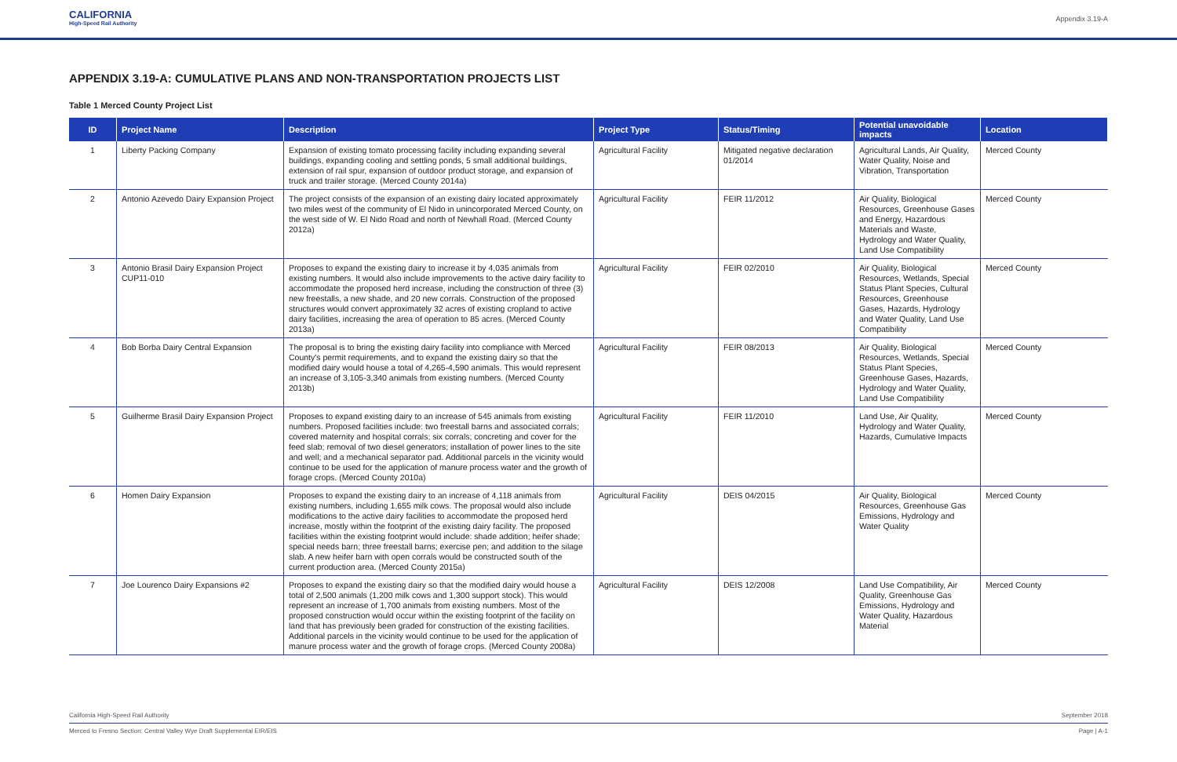CALIFORNIA
High-Speed Rail Authority
Appendix 3.19-A
APPENDIX 3.19-A: CUMULATIVE PLANS AND NON-TRANSPORTATION PROJECTS LIST
Table 1 Merced County Project List
| ID | Project Name | Description | Project Type | Status/Timing | Potential unavoidable impacts | Location |
| --- | --- | --- | --- | --- | --- | --- |
| 1 | Liberty Packing Company | Expansion of existing tomato processing facility including expanding several buildings, expanding cooling and settling ponds, 5 small additional buildings, extension of rail spur, expansion of outdoor product storage, and expansion of truck and trailer storage. (Merced County 2014a) | Agricultural Facility | Mitigated negative declaration 01/2014 | Agricultural Lands, Air Quality, Water Quality, Noise and Vibration, Transportation | Merced County |
| 2 | Antonio Azevedo Dairy Expansion Project | The project consists of the expansion of an existing dairy located approximately two miles west of the community of El Nido in unincorporated Merced County, on the west side of W. El Nido Road and north of Newhall Road. (Merced County 2012a) | Agricultural Facility | FEIR 11/2012 | Air Quality, Biological Resources, Greenhouse Gases and Energy, Hazardous Materials and Waste, Hydrology and Water Quality, Land Use Compatibility | Merced County |
| 3 | Antonio Brasil Dairy Expansion Project CUP11-010 | Proposes to expand the existing dairy to increase it by 4,035 animals from existing numbers. It would also include improvements to the active dairy facility to accommodate the proposed herd increase, including the construction of three (3) new freestalls, a new shade, and 20 new corrals. Construction of the proposed structures would convert approximately 32 acres of existing cropland to active dairy facilities, increasing the area of operation to 85 acres. (Merced County 2013a) | Agricultural Facility | FEIR 02/2010 | Air Quality, Biological Resources, Wetlands, Special Status Plant Species, Cultural Resources, Greenhouse Gases, Hazards, Hydrology and Water Quality, Land Use Compatibility | Merced County |
| 4 | Bob Borba Dairy Central Expansion | The proposal is to bring the existing dairy facility into compliance with Merced County's permit requirements, and to expand the existing dairy so that the modified dairy would house a total of 4,265-4,590 animals. This would represent an increase of 3,105-3,340 animals from existing numbers. (Merced County 2013b) | Agricultural Facility | FEIR 08/2013 | Air Quality, Biological Resources, Wetlands, Special Status Plant Species, Greenhouse Gases, Hazards, Hydrology and Water Quality, Land Use Compatibility | Merced County |
| 5 | Guilherme Brasil Dairy Expansion Project | Proposes to expand existing dairy to an increase of 545 animals from existing numbers. Proposed facilities include: two freestall barns and associated corrals; covered maternity and hospital corrals; six corrals; concreting and cover for the feed slab; removal of two diesel generators; installation of power lines to the site and well; and a mechanical separator pad. Additional parcels in the vicinity would continue to be used for the application of manure process water and the growth of forage crops. (Merced County 2010a) | Agricultural Facility | FEIR 11/2010 | Land Use, Air Quality, Hydrology and Water Quality, Hazards, Cumulative Impacts | Merced County |
| 6 | Homen Dairy Expansion | Proposes to expand the existing dairy to an increase of 4,118 animals from existing numbers, including 1,655 milk cows. The proposal would also include modifications to the active dairy facilities to accommodate the proposed herd increase, mostly within the footprint of the existing dairy facility. The proposed facilities within the existing footprint would include: shade addition; heifer shade; special needs barn; three freestall barns; exercise pen; and addition to the silage slab. A new heifer barn with open corrals would be constructed south of the current production area. (Merced County 2015a) | Agricultural Facility | DEIS 04/2015 | Air Quality, Biological Resources, Greenhouse Gas Emissions, Hydrology and Water Quality | Merced County |
| 7 | Joe Lourenco Dairy Expansions #2 | Proposes to expand the existing dairy so that the modified dairy would house a total of 2,500 animals (1,200 milk cows and 1,300 support stock). This would represent an increase of 1,700 animals from existing numbers. Most of the proposed construction would occur within the existing footprint of the facility on land that has previously been graded for construction of the existing facilities. Additional parcels in the vicinity would continue to be used for the application of manure process water and the growth of forage crops. (Merced County 2008a) | Agricultural Facility | DEIS 12/2008 | Land Use Compatibility, Air Quality, Greenhouse Gas Emissions, Hydrology and Water Quality, Hazardous Material | Merced County |
California High-Speed Rail Authority September 2018
Merced to Fresno Section: Central Valley Wye Draft Supplemental EIR/EIS Page | A-1